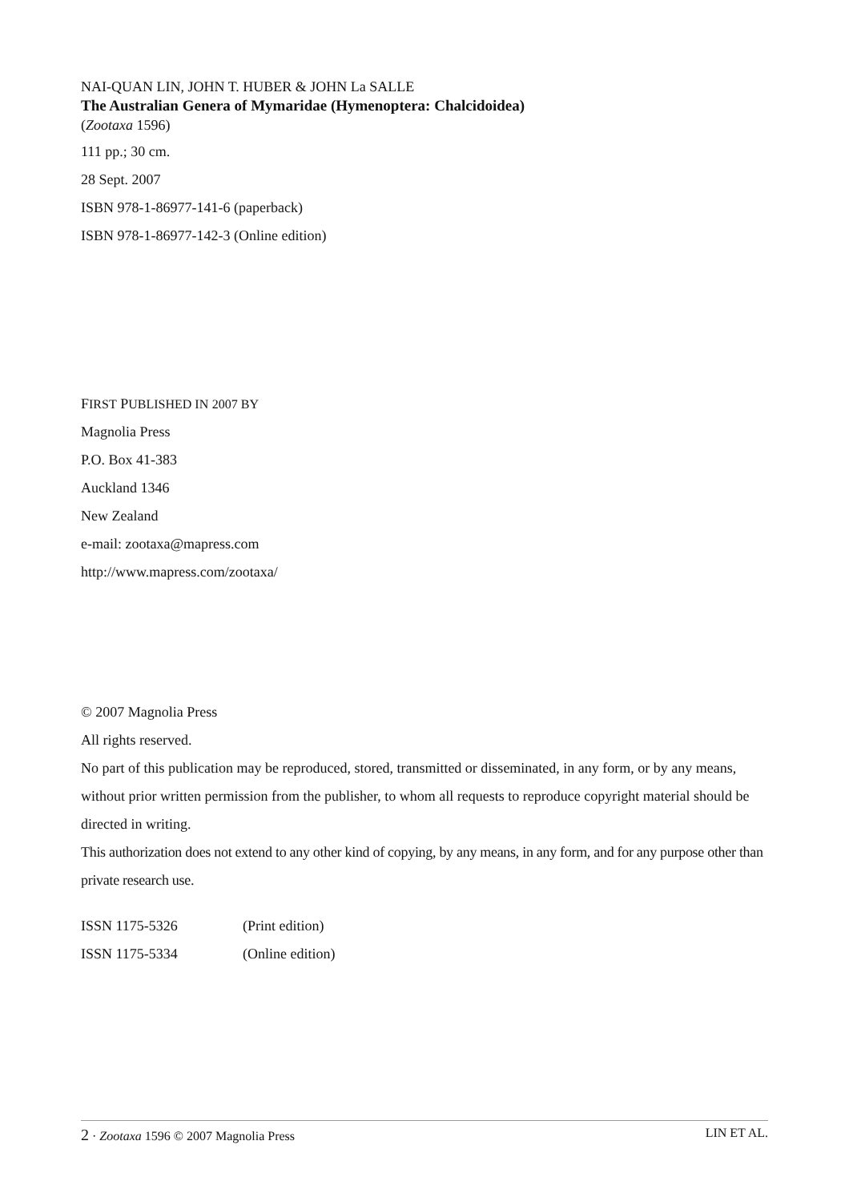NAI-QUAN LIN, JOHN T. HUBER & JOHN La SALLE
The Australian Genera of Mymaridae (Hymenoptera: Chalcidoidea)
(Zootaxa 1596)
111 pp.; 30 cm.
28 Sept. 2007
ISBN 978-1-86977-141-6 (paperback)
ISBN 978-1-86977-142-3 (Online edition)
FIRST PUBLISHED IN 2007 BY
Magnolia Press
P.O. Box 41-383
Auckland 1346
New Zealand
e-mail: zootaxa@mapress.com
http://www.mapress.com/zootaxa/
© 2007 Magnolia Press
All rights reserved.
No part of this publication may be reproduced, stored, transmitted or disseminated, in any form, or by any means, without prior written permission from the publisher, to whom all requests to reproduce copyright material should be directed in writing.
This authorization does not extend to any other kind of copying, by any means, in any form, and for any purpose other than private research use.
ISSN 1175-5326 (Print edition)
ISSN 1175-5334 (Online edition)
2 · Zootaxa 1596 © 2007 Magnolia Press LIN ET AL.